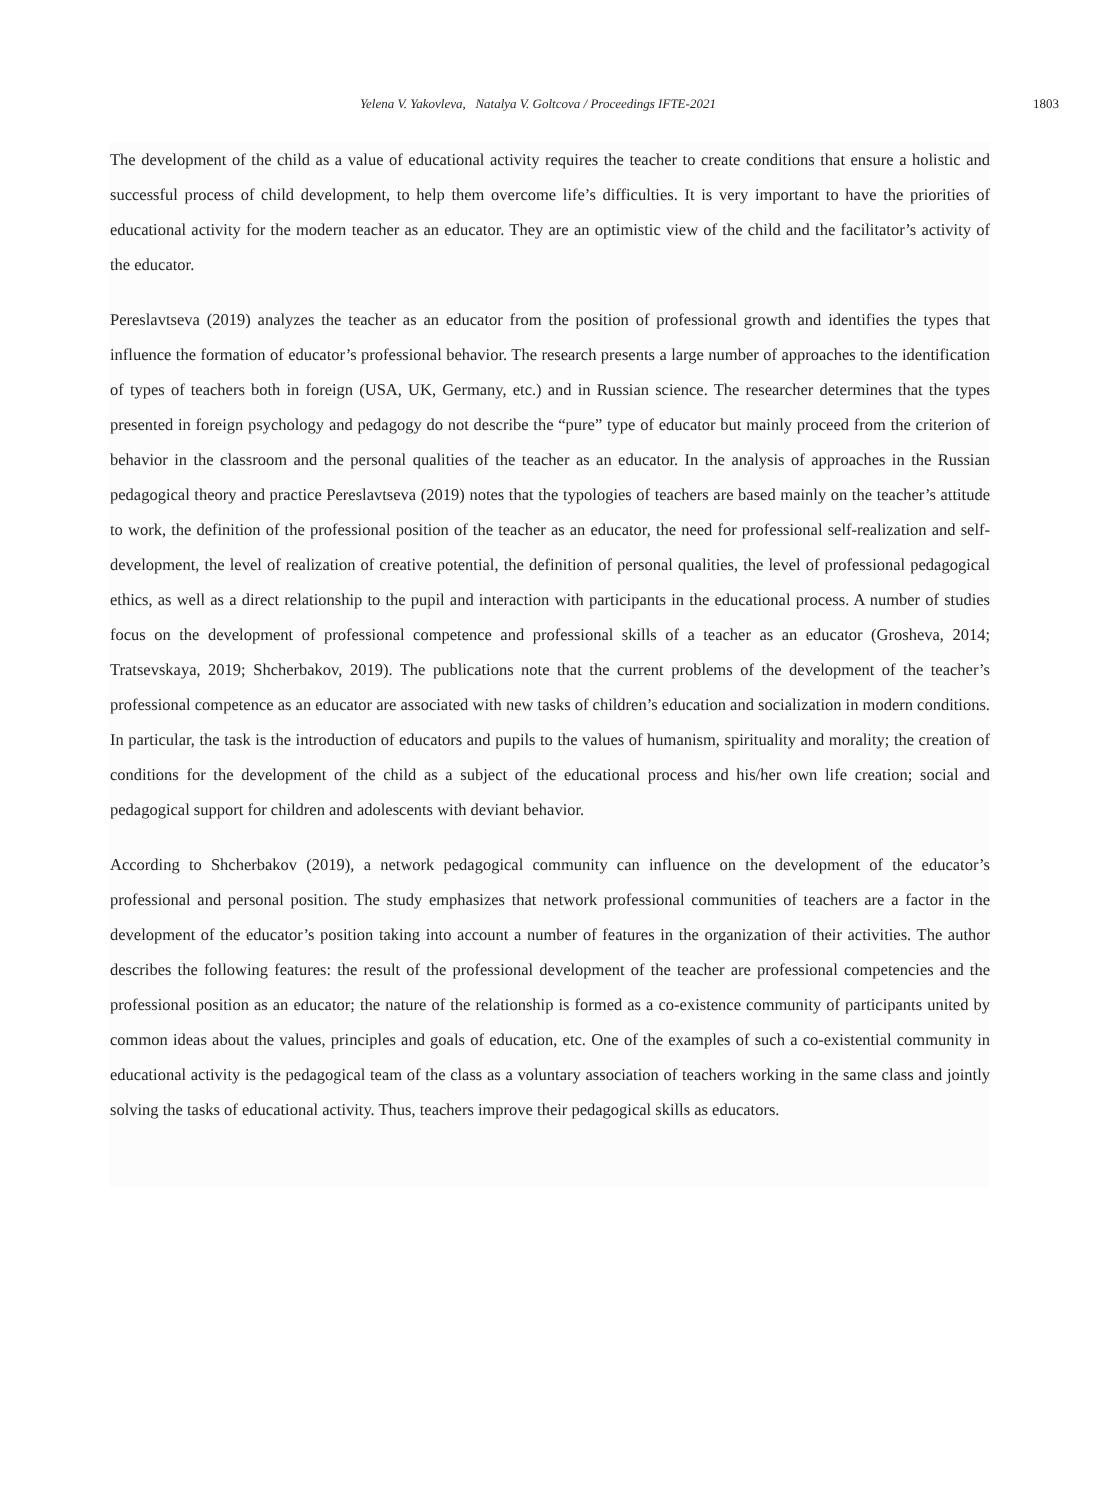Yelena V. Yakovleva, Natalya V. Goltcova / Proceedings IFTE-2021 1803
The development of the child as a value of educational activity requires the teacher to create conditions that ensure a holistic and successful process of child development, to help them overcome life’s difficulties. It is very important to have the priorities of educational activity for the modern teacher as an educator. They are an optimistic view of the child and the facilitator’s activity of the educator.
Pereslavtseva (2019) analyzes the teacher as an educator from the position of professional growth and identifies the types that influence the formation of educator’s professional behavior. The research presents a large number of approaches to the identification of types of teachers both in foreign (USA, UK, Germany, etc.) and in Russian science. The researcher determines that the types presented in foreign psychology and pedagogy do not describe the “pure” type of educator but mainly proceed from the criterion of behavior in the classroom and the personal qualities of the teacher as an educator. In the analysis of approaches in the Russian pedagogical theory and practice Pereslavtseva (2019) notes that the typologies of teachers are based mainly on the teacher’s attitude to work, the definition of the professional position of the teacher as an educator, the need for professional self-realization and self-development, the level of realization of creative potential, the definition of personal qualities, the level of professional pedagogical ethics, as well as a direct relationship to the pupil and interaction with participants in the educational process. A number of studies focus on the development of professional competence and professional skills of a teacher as an educator (Grosheva, 2014; Tratsevskaya, 2019; Shcherbakov, 2019). The publications note that the current problems of the development of the teacher’s professional competence as an educator are associated with new tasks of children’s education and socialization in modern conditions. In particular, the task is the introduction of educators and pupils to the values of humanism, spirituality and morality; the creation of conditions for the development of the child as a subject of the educational process and his/her own life creation; social and pedagogical support for children and adolescents with deviant behavior.
According to Shcherbakov (2019), a network pedagogical community can influence on the development of the educator’s professional and personal position. The study emphasizes that network professional communities of teachers are a factor in the development of the educator’s position taking into account a number of features in the organization of their activities. The author describes the following features: the result of the professional development of the teacher are professional competencies and the professional position as an educator; the nature of the relationship is formed as a co-existence community of participants united by common ideas about the values, principles and goals of education, etc. One of the examples of such a co-existential community in educational activity is the pedagogical team of the class as a voluntary association of teachers working in the same class and jointly solving the tasks of educational activity. Thus, teachers improve their pedagogical skills as educators.